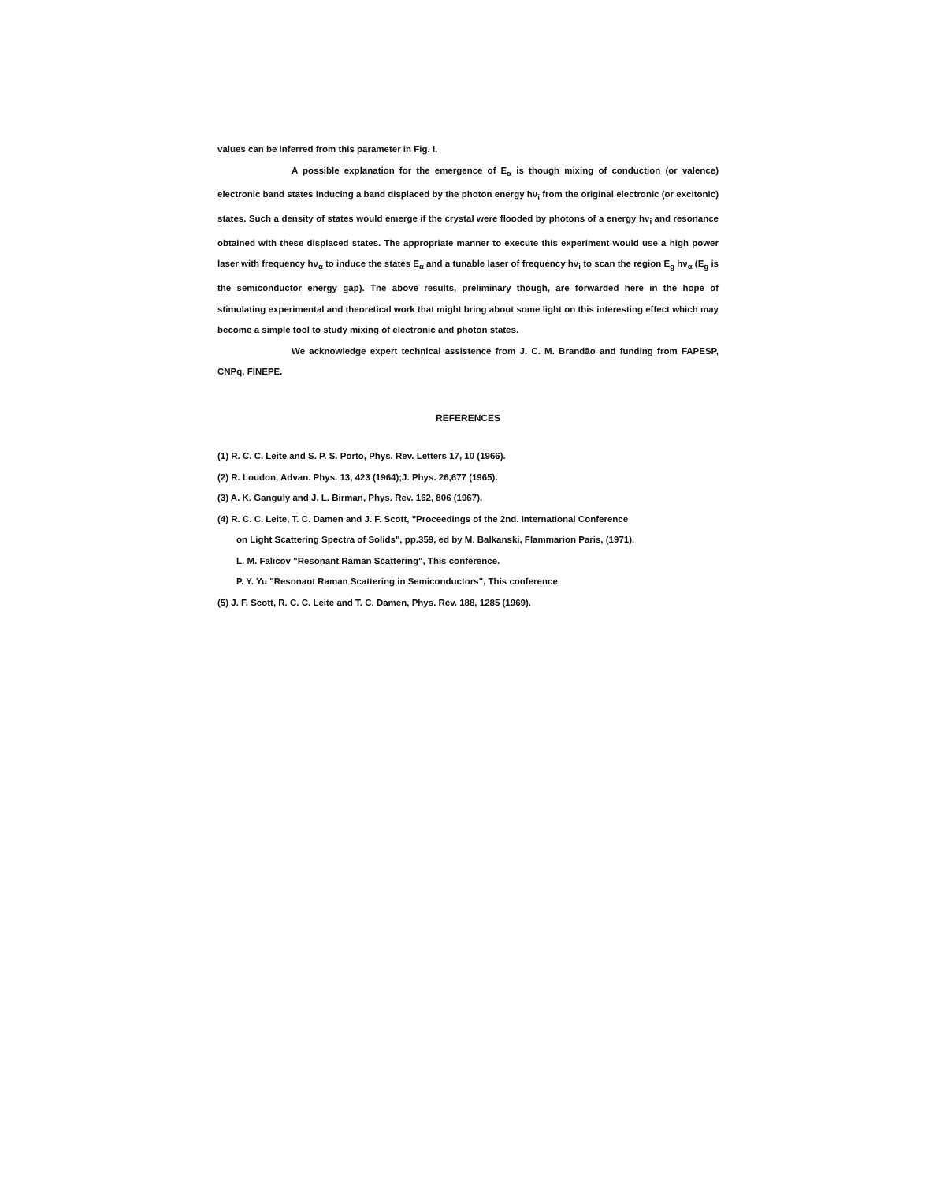values can be inferred from this parameter in Fig. I.
A possible explanation for the emergence of E<sub>α</sub> is though mixing of conduction (or valence) electronic band states inducing a band displaced by the photon energy hν<sub>i</sub> from the original electronic (or excitonic) states. Such a density of states would emerge if the crystal were flooded by photons of a energy hν<sub>i</sub> and resonance obtained with these displaced states. The appropriate manner to execute this experiment would use a high power laser with frequency hν<sub>α</sub> to induce the states E<sub>α</sub> and a tunable laser of frequency hν<sub>i</sub> to scan the region E<sub>g</sub> hν<sub>α</sub> (E<sub>g</sub> is the semiconductor energy gap). The above results, preliminary though, are forwarded here in the hope of stimulating experimental and theoretical work that might bring about some light on this interesting effect which may become a simple tool to study mixing of electronic and photon states.
We acknowledge expert technical assistence from J. C. M. Brandão and funding from FAPESP, CNPq, FINEPE.
REFERENCES
(1) R. C. C. Leite and S. P. S. Porto, Phys. Rev. Letters 17, 10 (1966).
(2) R. Loudon, Advan. Phys. 13, 423 (1964);J. Phys. 26,677 (1965).
(3) A. K. Ganguly and J. L. Birman, Phys. Rev. 162, 806 (1967).
(4) R. C. C. Leite, T. C. Damen and J. F. Scott, "Proceedings of the 2nd. International Conference
on Light Scattering Spectra of Solids", pp.359, ed by M. Balkanski, Flammarion Paris, (1971).
L. M. Falicov "Resonant Raman Scattering", This conference.
P. Y. Yu "Resonant Raman Scattering in Semiconductors", This conference.
(5) J. F. Scott, R. C. C. Leite and T. C. Damen, Phys. Rev. 188, 1285 (1969).